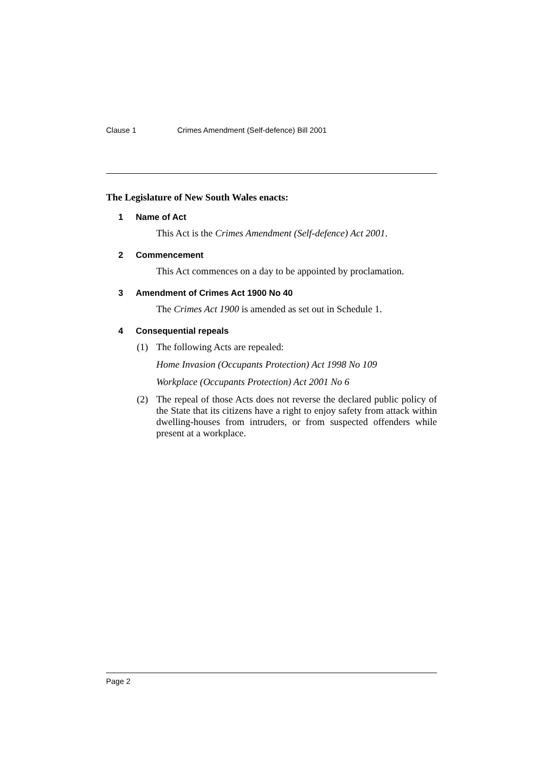Clause 1 Crimes Amendment (Self-defence) Bill 2001
The Legislature of New South Wales enacts:
1 Name of Act
This Act is the Crimes Amendment (Self-defence) Act 2001.
2 Commencement
This Act commences on a day to be appointed by proclamation.
3 Amendment of Crimes Act 1900 No 40
The Crimes Act 1900 is amended as set out in Schedule 1.
4 Consequential repeals
(1) The following Acts are repealed:
Home Invasion (Occupants Protection) Act 1998 No 109
Workplace (Occupants Protection) Act 2001 No 6
(2) The repeal of those Acts does not reverse the declared public policy of the State that its citizens have a right to enjoy safety from attack within dwelling-houses from intruders, or from suspected offenders while present at a workplace.
Page 2